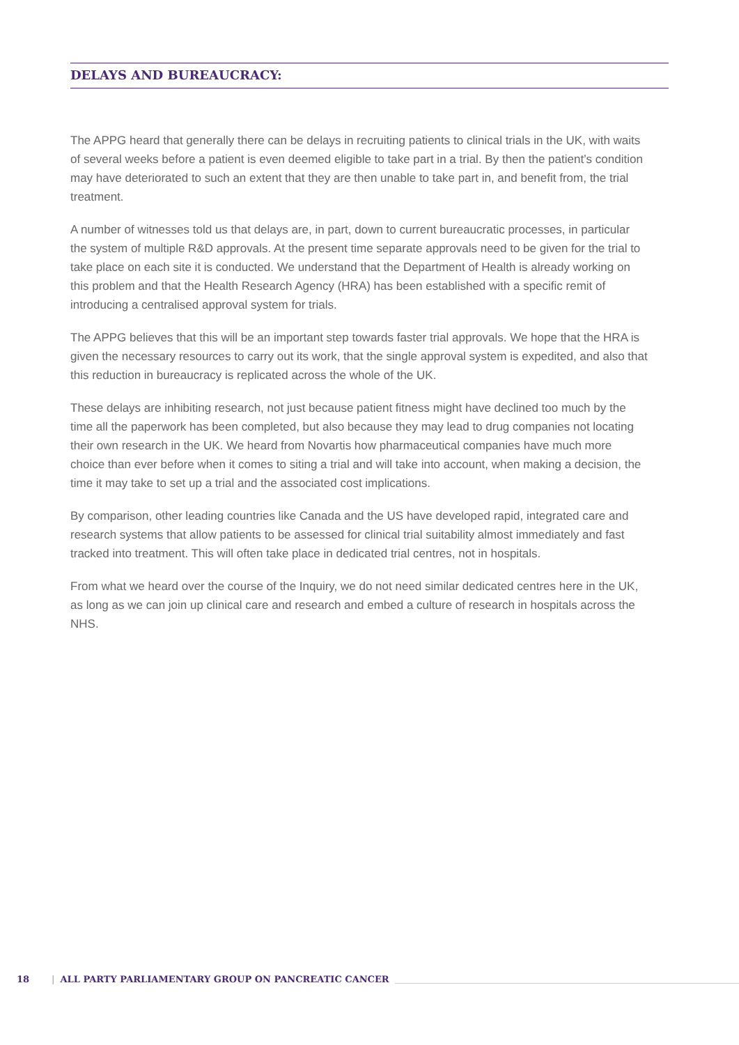DELAYS AND BUREAUCRACY:
The APPG heard that generally there can be delays in recruiting patients to clinical trials in the UK, with waits of several weeks before a patient is even deemed eligible to take part in a trial. By then the patient’s condition may have deteriorated to such an extent that they are then unable to take part in, and benefit from, the trial treatment.
A number of witnesses told us that delays are, in part, down to current bureaucratic processes, in particular the system of multiple R&D approvals. At the present time separate approvals need to be given for the trial to take place on each site it is conducted. We understand that the Department of Health is already working on this problem and that the Health Research Agency (HRA) has been established with a specific remit of introducing a centralised approval system for trials.
The APPG believes that this will be an important step towards faster trial approvals. We hope that the HRA is given the necessary resources to carry out its work, that the single approval system is expedited, and also that this reduction in bureaucracy is replicated across the whole of the UK.
These delays are inhibiting research, not just because patient fitness might have declined too much by the time all the paperwork has been completed, but also because they may lead to drug companies not locating their own research in the UK. We heard from Novartis how pharmaceutical companies have much more choice than ever before when it comes to siting a trial and will take into account, when making a decision, the time it may take to set up a trial and the associated cost implications.
By comparison, other leading countries like Canada and the US have developed rapid, integrated care and research systems that allow patients to be assessed for clinical trial suitability almost immediately and fast tracked into treatment. This will often take place in dedicated trial centres, not in hospitals.
From what we heard over the course of the Inquiry, we do not need similar dedicated centres here in the UK, as long as we can join up clinical care and research and embed a culture of research in hospitals across the NHS.
18 | ALL PARTY PARLIAMENTARY GROUP ON PANCREATIC CANCER